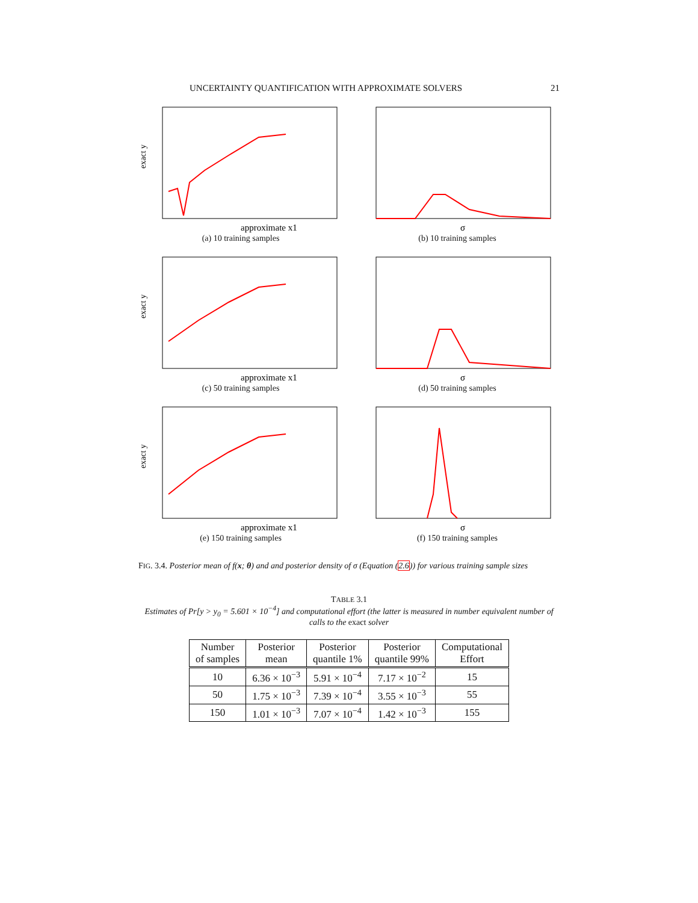UNCERTAINTY QUANTIFICATION WITH APPROXIMATE SOLVERS 21
exact y
approximate x1
(a) 10 training samples
σ
(b) 10 training samples
exact y
approximate x1
(c) 50 training samples
σ
(d) 50 training samples
exact y
approximate x1
(e) 150 training samples
σ
(f) 150 training samples
FIG. 3.4. Posterior mean of f(x; θ) and and posterior density of σ (Equation (2.6)) for various training sample sizes
TABLE 3.1
Estimates of Pr[y > y<sub>0</sub> = 5.601 × 10<sup>−4</sup>] and computational effort (the latter is measured in number equivalent number of calls to the exact solver
| Number of samples | Posterior mean | Posterior quantile 1% | Posterior quantile 99% | Computational Effort |
| --- | --- | --- | --- | --- |
| 10 | 6.36 × 10<sup>−3</sup> | 5.91 × 10<sup>−4</sup> | 7.17 × 10<sup>−2</sup> | 15 |
| 50 | 1.75 × 10<sup>−3</sup> | 7.39 × 10<sup>−4</sup> | 3.55 × 10<sup>−3</sup> | 55 |
| 150 | 1.01 × 10<sup>−3</sup> | 7.07 × 10<sup>−4</sup> | 1.42 × 10<sup>−3</sup> | 155 |